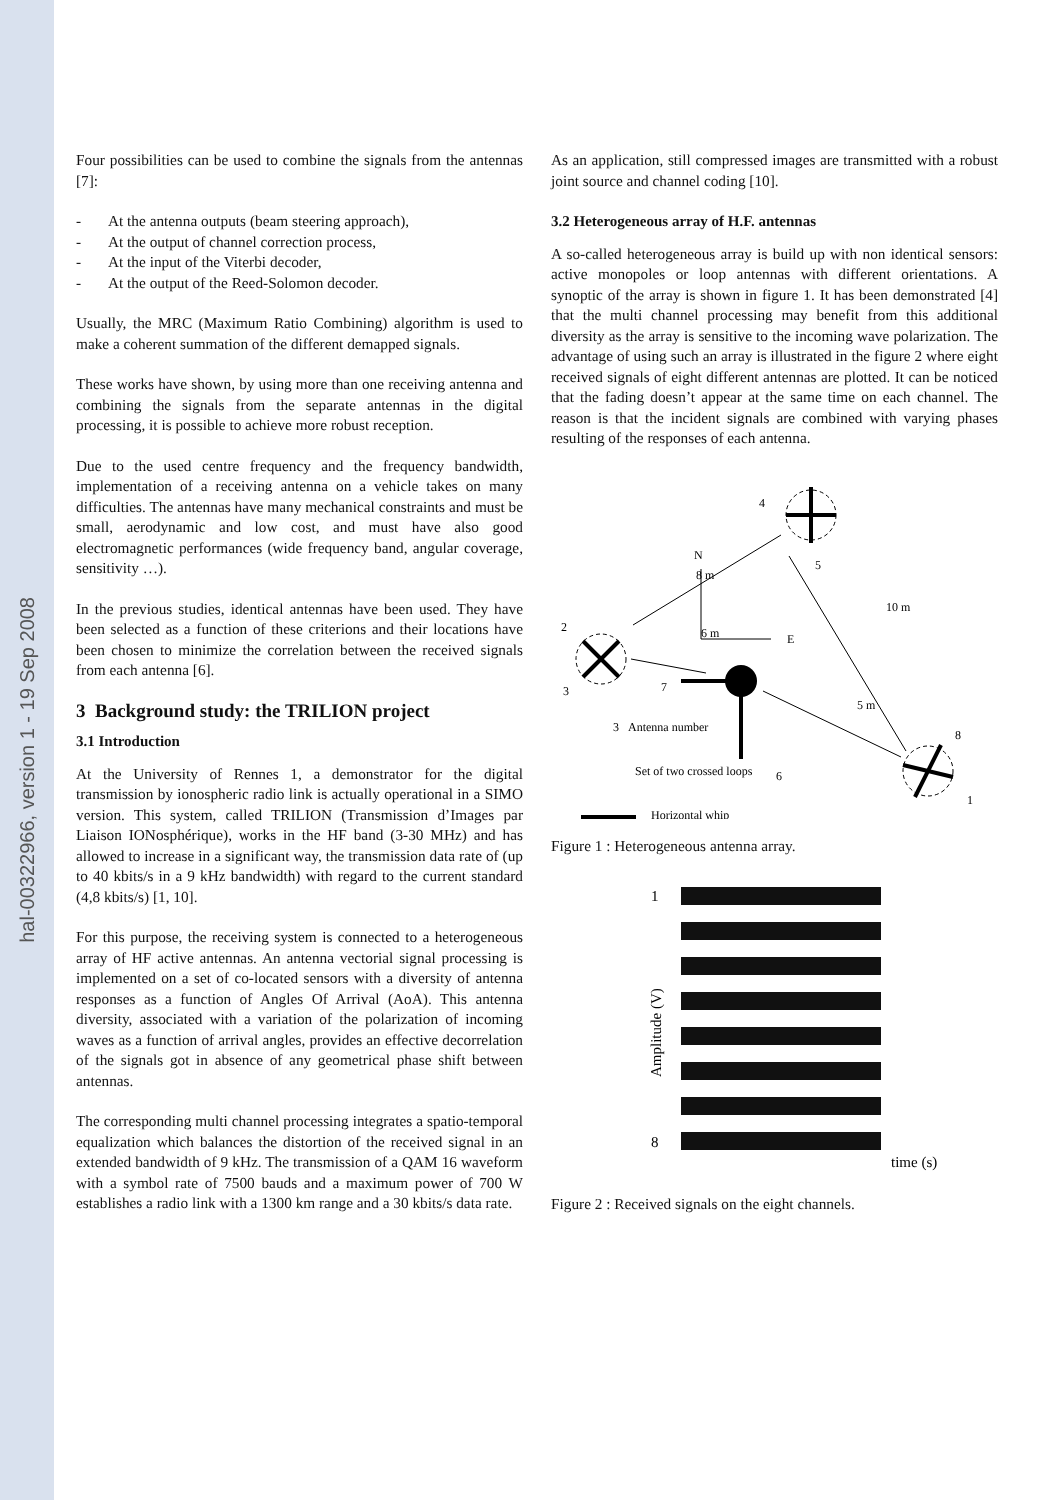hal-00322966, version 1 - 19 Sep 2008
Four possibilities can be used to combine the signals from the antennas [7]:
- At the antenna outputs (beam steering approach),
- At the output of channel correction process,
- At the input of the Viterbi decoder,
- At the output of the Reed-Solomon decoder.
Usually, the MRC (Maximum Ratio Combining) algorithm is used to make a coherent summation of the different demapped signals.
These works have shown, by using more than one receiving antenna and combining the signals from the separate antennas in the digital processing, it is possible to achieve more robust reception.
Due to the used centre frequency and the frequency bandwidth, implementation of a receiving antenna on a vehicle takes on many difficulties. The antennas have many mechanical constraints and must be small, aerodynamic and low cost, and must have also good electromagnetic performances (wide frequency band, angular coverage, sensitivity …).
In the previous studies, identical antennas have been used. They have been selected as a function of these criterions and their locations have been chosen to minimize the correlation between the received signals from each antenna [6].
3 Background study: the TRILION project
3.1 Introduction
At the University of Rennes 1, a demonstrator for the digital transmission by ionospheric radio link is actually operational in a SIMO version. This system, called TRILION (Transmission d’Images par Liaison IONosphérique), works in the HF band (3-30 MHz) and has allowed to increase in a significant way, the transmission data rate of (up to 40 kbits/s in a 9 kHz bandwidth) with regard to the current standard (4,8 kbits/s) [1, 10].
For this purpose, the receiving system is connected to a heterogeneous array of HF active antennas. An antenna vectorial signal processing is implemented on a set of co-located sensors with a diversity of antenna responses as a function of Angles Of Arrival (AoA). This antenna diversity, associated with a variation of the polarization of incoming waves as a function of arrival angles, provides an effective decorrelation of the signals got in absence of any geometrical phase shift between antennas.
The corresponding multi channel processing integrates a spatio-temporal equalization which balances the distortion of the received signal in an extended bandwidth of 9 kHz. The transmission of a QAM 16 waveform with a symbol rate of 7500 bauds and a maximum power of 700 W establishes a radio link with a 1300 km range and a 30 kbits/s data rate.
As an application, still compressed images are transmitted with a robust joint source and channel coding [10].
3.2 Heterogeneous array of H.F. antennas
A so-called heterogeneous array is build up with non identical sensors: active monopoles or loop antennas with different orientations. A synoptic of the array is shown in figure 1. It has been demonstrated [4] that the multi channel processing may benefit from this additional diversity as the array is sensitive to the incoming wave polarization. The advantage of using such an array is illustrated in the figure 2 where eight received signals of eight different antennas are plotted. It can be noticed that the fading doesn’t appear at the same time on each channel. The reason is that the incident signals are combined with varying phases resulting of the responses of each antenna.
N
E
8 m
6 m
10 m
5 m
4
5
2
3
7
8
1
6
3 Antenna number
Set of two crossed loops
Horizontal whip
Figure 1 : Heterogeneous antenna array.
1
8
Amplitude (V)
time (s)
Figure 2 : Received signals on the eight channels.